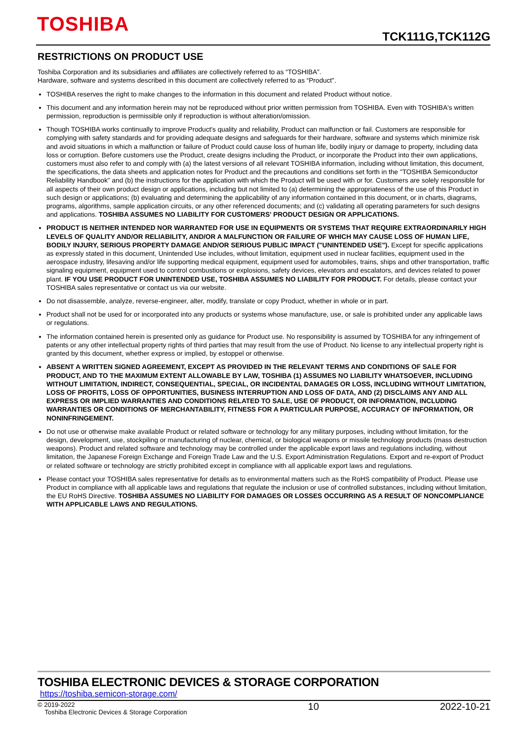TOSHIBA
TCK111G,TCK112G
RESTRICTIONS ON PRODUCT USE
Toshiba Corporation and its subsidiaries and affiliates are collectively referred to as “TOSHIBA”.
Hardware, software and systems described in this document are collectively referred to as “Product”.
TOSHIBA reserves the right to make changes to the information in this document and related Product without notice.
This document and any information herein may not be reproduced without prior written permission from TOSHIBA. Even with TOSHIBA's written permission, reproduction is permissible only if reproduction is without alteration/omission.
Though TOSHIBA works continually to improve Product's quality and reliability, Product can malfunction or fail. Customers are responsible for complying with safety standards and for providing adequate designs and safeguards for their hardware, software and systems which minimize risk and avoid situations in which a malfunction or failure of Product could cause loss of human life, bodily injury or damage to property, including data loss or corruption. Before customers use the Product, create designs including the Product, or incorporate the Product into their own applications, customers must also refer to and comply with (a) the latest versions of all relevant TOSHIBA information, including without limitation, this document, the specifications, the data sheets and application notes for Product and the precautions and conditions set forth in the "TOSHIBA Semiconductor Reliability Handbook" and (b) the instructions for the application with which the Product will be used with or for. Customers are solely responsible for all aspects of their own product design or applications, including but not limited to (a) determining the appropriateness of the use of this Product in such design or applications; (b) evaluating and determining the applicability of any information contained in this document, or in charts, diagrams, programs, algorithms, sample application circuits, or any other referenced documents; and (c) validating all operating parameters for such designs and applications. TOSHIBA ASSUMES NO LIABILITY FOR CUSTOMERS' PRODUCT DESIGN OR APPLICATIONS.
PRODUCT IS NEITHER INTENDED NOR WARRANTED FOR USE IN EQUIPMENTS OR SYSTEMS THAT REQUIRE EXTRAORDINARILY HIGH LEVELS OF QUALITY AND/OR RELIABILITY, AND/OR A MALFUNCTION OR FAILURE OF WHICH MAY CAUSE LOSS OF HUMAN LIFE, BODILY INJURY, SERIOUS PROPERTY DAMAGE AND/OR SERIOUS PUBLIC IMPACT ("UNINTENDED USE"). Except for specific applications as expressly stated in this document, Unintended Use includes, without limitation, equipment used in nuclear facilities, equipment used in the aerospace industry, lifesaving and/or life supporting medical equipment, equipment used for automobiles, trains, ships and other transportation, traffic signaling equipment, equipment used to control combustions or explosions, safety devices, elevators and escalators, and devices related to power plant. IF YOU USE PRODUCT FOR UNINTENDED USE, TOSHIBA ASSUMES NO LIABILITY FOR PRODUCT. For details, please contact your TOSHIBA sales representative or contact us via our website.
Do not disassemble, analyze, reverse-engineer, alter, modify, translate or copy Product, whether in whole or in part.
Product shall not be used for or incorporated into any products or systems whose manufacture, use, or sale is prohibited under any applicable laws or regulations.
The information contained herein is presented only as guidance for Product use. No responsibility is assumed by TOSHIBA for any infringement of patents or any other intellectual property rights of third parties that may result from the use of Product. No license to any intellectual property right is granted by this document, whether express or implied, by estoppel or otherwise.
ABSENT A WRITTEN SIGNED AGREEMENT, EXCEPT AS PROVIDED IN THE RELEVANT TERMS AND CONDITIONS OF SALE FOR PRODUCT, AND TO THE MAXIMUM EXTENT ALLOWABLE BY LAW, TOSHIBA (1) ASSUMES NO LIABILITY WHATSOEVER, INCLUDING WITHOUT LIMITATION, INDIRECT, CONSEQUENTIAL, SPECIAL, OR INCIDENTAL DAMAGES OR LOSS, INCLUDING WITHOUT LIMITATION, LOSS OF PROFITS, LOSS OF OPPORTUNITIES, BUSINESS INTERRUPTION AND LOSS OF DATA, AND (2) DISCLAIMS ANY AND ALL EXPRESS OR IMPLIED WARRANTIES AND CONDITIONS RELATED TO SALE, USE OF PRODUCT, OR INFORMATION, INCLUDING WARRANTIES OR CONDITIONS OF MERCHANTABILITY, FITNESS FOR A PARTICULAR PURPOSE, ACCURACY OF INFORMATION, OR NONINFRINGEMENT.
Do not use or otherwise make available Product or related software or technology for any military purposes, including without limitation, for the design, development, use, stockpiling or manufacturing of nuclear, chemical, or biological weapons or missile technology products (mass destruction weapons). Product and related software and technology may be controlled under the applicable export laws and regulations including, without limitation, the Japanese Foreign Exchange and Foreign Trade Law and the U.S. Export Administration Regulations. Export and re-export of Product or related software or technology are strictly prohibited except in compliance with all applicable export laws and regulations.
Please contact your TOSHIBA sales representative for details as to environmental matters such as the RoHS compatibility of Product. Please use Product in compliance with all applicable laws and regulations that regulate the inclusion or use of controlled substances, including without limitation, the EU RoHS Directive. TOSHIBA ASSUMES NO LIABILITY FOR DAMAGES OR LOSSES OCCURRING AS A RESULT OF NONCOMPLIANCE WITH APPLICABLE LAWS AND REGULATIONS.
TOSHIBA ELECTRONIC DEVICES & STORAGE CORPORATION
https://toshiba.semicon-storage.com/
© 2019-2022
Toshiba Electronic Devices & Storage Corporation
10 2022-10-21